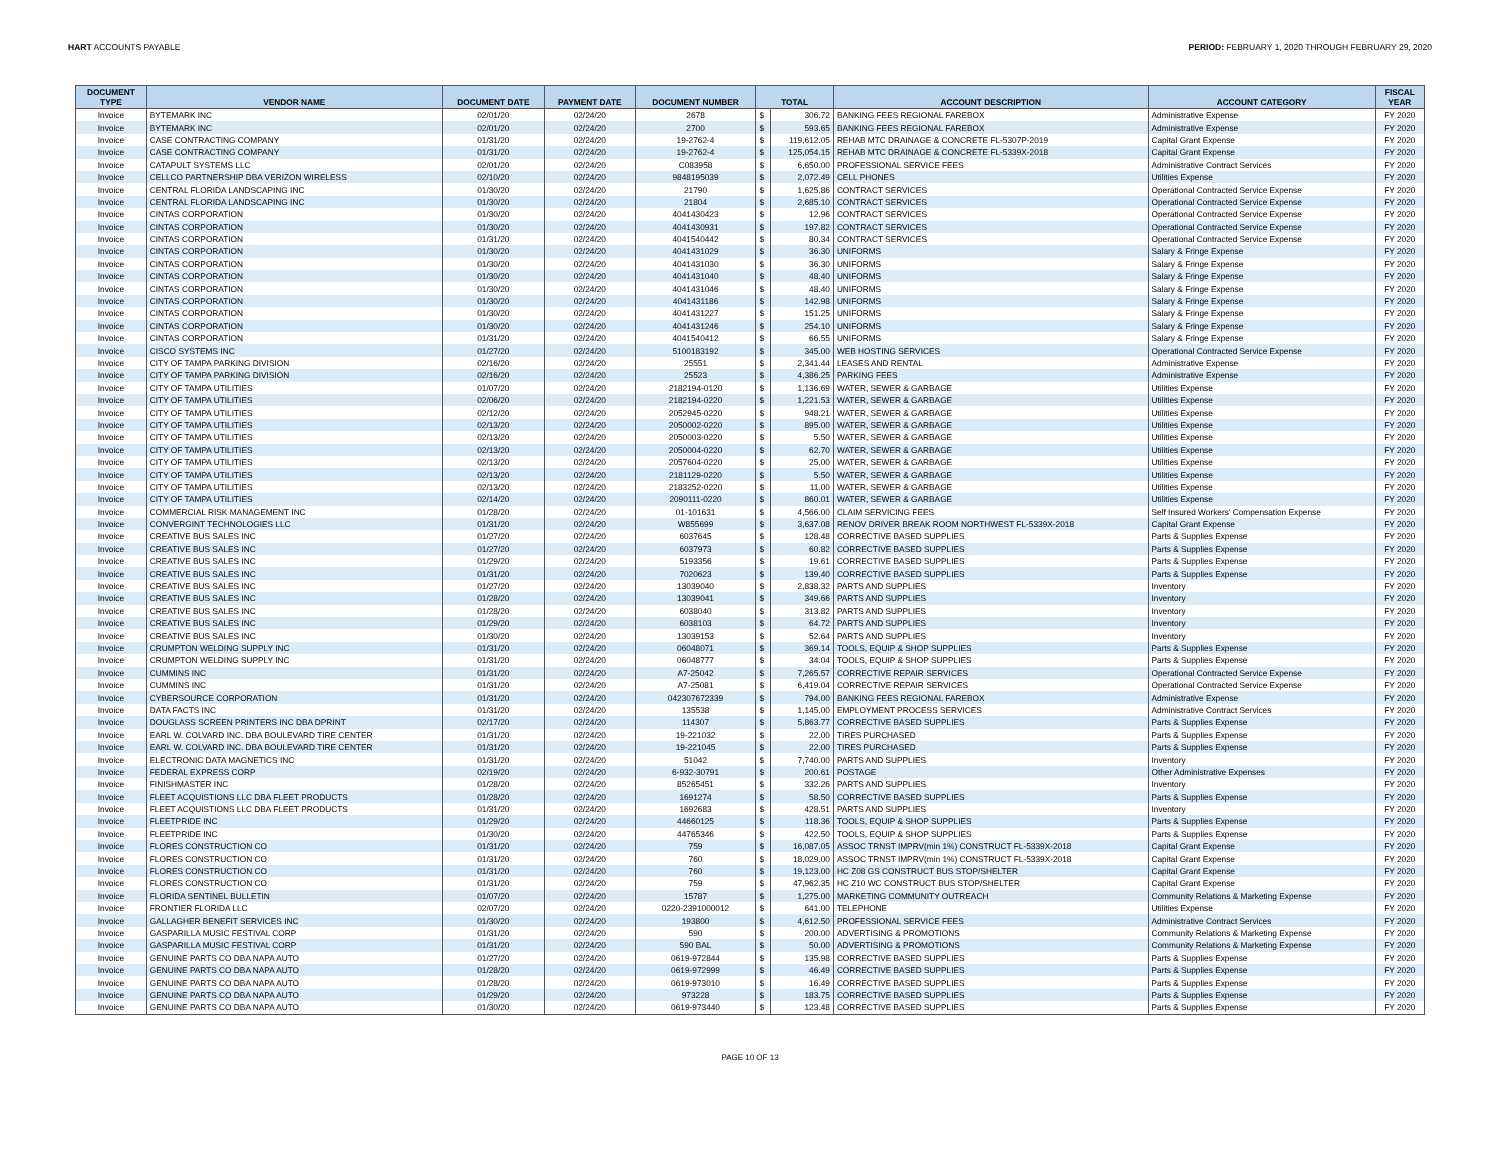HART ACCOUNTS PAYABLE PERIOD: FEBRUARY 1, 2020 THROUGH FEBRUARY 29, 2020
| DOCUMENT TYPE | VENDOR NAME | DOCUMENT DATE | PAYMENT DATE | DOCUMENT NUMBER | TOTAL | | ACCOUNT DESCRIPTION | ACCOUNT CATEGORY | FISCAL YEAR |
| --- | --- | --- | --- | --- | --- | --- | --- | --- | --- |
| Invoice | BYTEMARK INC | 02/01/20 | 02/24/20 | 2678 | $ | 306.72 | BANKING FEES REGIONAL FAREBOX | Administrative Expense | FY 2020 |
| Invoice | BYTEMARK INC | 02/01/20 | 02/24/20 | 2700 | $ | 593.65 | BANKING FEES REGIONAL FAREBOX | Administrative Expense | FY 2020 |
| Invoice | CASE CONTRACTING COMPANY | 01/31/20 | 02/24/20 | 19-2762-4 | $ | 119,612.05 | REHAB MTC DRAINAGE & CONCRETE FL-5307P-2019 | Capital Grant Expense | FY 2020 |
| Invoice | CASE CONTRACTING COMPANY | 01/31/20 | 02/24/20 | 19-2762-4 | $ | 125,054.15 | REHAB MTC DRAINAGE & CONCRETE FL-5339X-2018 | Capital Grant Expense | FY 2020 |
| Invoice | CATAPULT SYSTEMS LLC | 02/01/20 | 02/24/20 | C083958 | $ | 6,650.00 | PROFESSIONAL SERVICE FEES | Administrative Contract Services | FY 2020 |
| Invoice | CELLCO PARTNERSHIP DBA VERIZON WIRELESS | 02/10/20 | 02/24/20 | 9848195039 | $ | 2,072.49 | CELL PHONES | Utilities Expense | FY 2020 |
| Invoice | CENTRAL FLORIDA LANDSCAPING INC | 01/30/20 | 02/24/20 | 21790 | $ | 1,625.86 | CONTRACT SERVICES | Operational Contracted Service Expense | FY 2020 |
| Invoice | CENTRAL FLORIDA LANDSCAPING INC | 01/30/20 | 02/24/20 | 21804 | $ | 2,685.10 | CONTRACT SERVICES | Operational Contracted Service Expense | FY 2020 |
| Invoice | CINTAS CORPORATION | 01/30/20 | 02/24/20 | 4041430423 | $ | 12.96 | CONTRACT SERVICES | Operational Contracted Service Expense | FY 2020 |
| Invoice | CINTAS CORPORATION | 01/30/20 | 02/24/20 | 4041430931 | $ | 197.82 | CONTRACT SERVICES | Operational Contracted Service Expense | FY 2020 |
| Invoice | CINTAS CORPORATION | 01/31/20 | 02/24/20 | 4041540442 | $ | 80.34 | CONTRACT SERVICES | Operational Contracted Service Expense | FY 2020 |
| Invoice | CINTAS CORPORATION | 01/30/20 | 02/24/20 | 4041431029 | $ | 36.30 | UNIFORMS | Salary & Fringe Expense | FY 2020 |
| Invoice | CINTAS CORPORATION | 01/30/20 | 02/24/20 | 4041431030 | $ | 36.30 | UNIFORMS | Salary & Fringe Expense | FY 2020 |
| Invoice | CINTAS CORPORATION | 01/30/20 | 02/24/20 | 4041431040 | $ | 48.40 | UNIFORMS | Salary & Fringe Expense | FY 2020 |
| Invoice | CINTAS CORPORATION | 01/30/20 | 02/24/20 | 4041431046 | $ | 48.40 | UNIFORMS | Salary & Fringe Expense | FY 2020 |
| Invoice | CINTAS CORPORATION | 01/30/20 | 02/24/20 | 4041431186 | $ | 142.98 | UNIFORMS | Salary & Fringe Expense | FY 2020 |
| Invoice | CINTAS CORPORATION | 01/30/20 | 02/24/20 | 4041431227 | $ | 151.25 | UNIFORMS | Salary & Fringe Expense | FY 2020 |
| Invoice | CINTAS CORPORATION | 01/30/20 | 02/24/20 | 4041431246 | $ | 254.10 | UNIFORMS | Salary & Fringe Expense | FY 2020 |
| Invoice | CINTAS CORPORATION | 01/31/20 | 02/24/20 | 4041540412 | $ | 66.55 | UNIFORMS | Salary & Fringe Expense | FY 2020 |
| Invoice | CISCO SYSTEMS INC | 01/27/20 | 02/24/20 | 5100183192 | $ | 345.00 | WEB HOSTING SERVICES | Operational Contracted Service Expense | FY 2020 |
| Invoice | CITY OF TAMPA PARKING DIVISION | 02/16/20 | 02/24/20 | 25551 | $ | 2,341.44 | LEASES AND RENTAL | Administrative Expense | FY 2020 |
| Invoice | CITY OF TAMPA PARKING DIVISION | 02/16/20 | 02/24/20 | 25523 | $ | 4,386.25 | PARKING FEES | Administrative Expense | FY 2020 |
| Invoice | CITY OF TAMPA UTILITIES | 01/07/20 | 02/24/20 | 2182194-0120 | $ | 1,136.69 | WATER, SEWER & GARBAGE | Utilities Expense | FY 2020 |
| Invoice | CITY OF TAMPA UTILITIES | 02/06/20 | 02/24/20 | 2182194-0220 | $ | 1,221.53 | WATER, SEWER & GARBAGE | Utilities Expense | FY 2020 |
| Invoice | CITY OF TAMPA UTILITIES | 02/12/20 | 02/24/20 | 2052945-0220 | $ | 948.21 | WATER, SEWER & GARBAGE | Utilities Expense | FY 2020 |
| Invoice | CITY OF TAMPA UTILITIES | 02/13/20 | 02/24/20 | 2050002-0220 | $ | 895.00 | WATER, SEWER & GARBAGE | Utilities Expense | FY 2020 |
| Invoice | CITY OF TAMPA UTILITIES | 02/13/20 | 02/24/20 | 2050003-0220 | $ | 5.50 | WATER, SEWER & GARBAGE | Utilities Expense | FY 2020 |
| Invoice | CITY OF TAMPA UTILITIES | 02/13/20 | 02/24/20 | 2050004-0220 | $ | 62.70 | WATER, SEWER & GARBAGE | Utilities Expense | FY 2020 |
| Invoice | CITY OF TAMPA UTILITIES | 02/13/20 | 02/24/20 | 2057604-0220 | $ | 25.00 | WATER, SEWER & GARBAGE | Utilities Expense | FY 2020 |
| Invoice | CITY OF TAMPA UTILITIES | 02/13/20 | 02/24/20 | 2181129-0220 | $ | 5.50 | WATER, SEWER & GARBAGE | Utilities Expense | FY 2020 |
| Invoice | CITY OF TAMPA UTILITIES | 02/13/20 | 02/24/20 | 2183252-0220 | $ | 11.00 | WATER, SEWER & GARBAGE | Utilities Expense | FY 2020 |
| Invoice | CITY OF TAMPA UTILITIES | 02/14/20 | 02/24/20 | 2090111-0220 | $ | 860.01 | WATER, SEWER & GARBAGE | Utilities Expense | FY 2020 |
| Invoice | COMMERCIAL RISK MANAGEMENT INC | 01/28/20 | 02/24/20 | 01-101631 | $ | 4,566.00 | CLAIM SERVICING FEES | Self Insured Workers' Compensation Expense | FY 2020 |
| Invoice | CONVERGINT TECHNOLOGIES LLC | 01/31/20 | 02/24/20 | W855699 | $ | 3,637.08 | RENOV DRIVER BREAK ROOM NORTHWEST FL-5339X-2018 | Capital Grant Expense | FY 2020 |
| Invoice | CREATIVE BUS SALES INC | 01/27/20 | 02/24/20 | 6037645 | $ | 128.48 | CORRECTIVE BASED SUPPLIES | Parts & Supplies Expense | FY 2020 |
| Invoice | CREATIVE BUS SALES INC | 01/27/20 | 02/24/20 | 6037973 | $ | 60.82 | CORRECTIVE BASED SUPPLIES | Parts & Supplies Expense | FY 2020 |
| Invoice | CREATIVE BUS SALES INC | 01/29/20 | 02/24/20 | 5193356 | $ | 19.61 | CORRECTIVE BASED SUPPLIES | Parts & Supplies Expense | FY 2020 |
| Invoice | CREATIVE BUS SALES INC | 01/31/20 | 02/24/20 | 7020623 | $ | 139.40 | CORRECTIVE BASED SUPPLIES | Parts & Supplies Expense | FY 2020 |
| Invoice | CREATIVE BUS SALES INC | 01/27/20 | 02/24/20 | 13039040 | $ | 2,838.32 | PARTS AND SUPPLIES | Inventory | FY 2020 |
| Invoice | CREATIVE BUS SALES INC | 01/28/20 | 02/24/20 | 13039041 | $ | 349.66 | PARTS AND SUPPLIES | Inventory | FY 2020 |
| Invoice | CREATIVE BUS SALES INC | 01/28/20 | 02/24/20 | 6038040 | $ | 313.82 | PARTS AND SUPPLIES | Inventory | FY 2020 |
| Invoice | CREATIVE BUS SALES INC | 01/29/20 | 02/24/20 | 6038103 | $ | 64.72 | PARTS AND SUPPLIES | Inventory | FY 2020 |
| Invoice | CREATIVE BUS SALES INC | 01/30/20 | 02/24/20 | 13039153 | $ | 52.64 | PARTS AND SUPPLIES | Inventory | FY 2020 |
| Invoice | CRUMPTON WELDING SUPPLY INC | 01/31/20 | 02/24/20 | 06048071 | $ | 369.14 | TOOLS, EQUIP & SHOP SUPPLIES | Parts & Supplies Expense | FY 2020 |
| Invoice | CRUMPTON WELDING SUPPLY INC | 01/31/20 | 02/24/20 | 06048777 | $ | 34.04 | TOOLS, EQUIP & SHOP SUPPLIES | Parts & Supplies Expense | FY 2020 |
| Invoice | CUMMINS INC | 01/31/20 | 02/24/20 | A7-25042 | $ | 7,265.57 | CORRECTIVE REPAIR SERVICES | Operational Contracted Service Expense | FY 2020 |
| Invoice | CUMMINS INC | 01/31/20 | 02/24/20 | A7-25081 | $ | 6,419.04 | CORRECTIVE REPAIR SERVICES | Operational Contracted Service Expense | FY 2020 |
| Invoice | CYBERSOURCE CORPORATION | 01/31/20 | 02/24/20 | 042307672339 | $ | 794.00 | BANKING FEES REGIONAL FAREBOX | Administrative Expense | FY 2020 |
| Invoice | DATA FACTS INC | 01/31/20 | 02/24/20 | 135538 | $ | 1,145.00 | EMPLOYMENT PROCESS SERVICES | Administrative Contract Services | FY 2020 |
| Invoice | DOUGLASS SCREEN PRINTERS INC DBA DPRINT | 02/17/20 | 02/24/20 | 114307 | $ | 5,863.77 | CORRECTIVE BASED SUPPLIES | Parts & Supplies Expense | FY 2020 |
| Invoice | EARL W. COLVARD INC. DBA BOULEVARD TIRE CENTER | 01/31/20 | 02/24/20 | 19-221032 | $ | 22.00 | TIRES PURCHASED | Parts & Supplies Expense | FY 2020 |
| Invoice | EARL W. COLVARD INC. DBA BOULEVARD TIRE CENTER | 01/31/20 | 02/24/20 | 19-221045 | $ | 22.00 | TIRES PURCHASED | Parts & Supplies Expense | FY 2020 |
| Invoice | ELECTRONIC DATA MAGNETICS INC | 01/31/20 | 02/24/20 | 51042 | $ | 7,740.00 | PARTS AND SUPPLIES | Inventory | FY 2020 |
| Invoice | FEDERAL EXPRESS CORP | 02/19/20 | 02/24/20 | 6-932-30791 | $ | 200.61 | POSTAGE | Other Administrative Expenses | FY 2020 |
| Invoice | FINISHMASTER INC | 01/28/20 | 02/24/20 | 85265451 | $ | 332.26 | PARTS AND SUPPLIES | Inventory | FY 2020 |
| Invoice | FLEET ACQUISTIONS LLC DBA FLEET PRODUCTS | 01/28/20 | 02/24/20 | 1691274 | $ | 58.50 | CORRECTIVE BASED SUPPLIES | Parts & Supplies Expense | FY 2020 |
| Invoice | FLEET ACQUISTIONS LLC DBA FLEET PRODUCTS | 01/31/20 | 02/24/20 | 1692683 | $ | 428.51 | PARTS AND SUPPLIES | Inventory | FY 2020 |
| Invoice | FLEETPRIDE INC | 01/29/20 | 02/24/20 | 44660125 | $ | 118.36 | TOOLS, EQUIP & SHOP SUPPLIES | Parts & Supplies Expense | FY 2020 |
| Invoice | FLEETPRIDE INC | 01/30/20 | 02/24/20 | 44765346 | $ | 422.50 | TOOLS, EQUIP & SHOP SUPPLIES | Parts & Supplies Expense | FY 2020 |
| Invoice | FLORES CONSTRUCTION CO | 01/31/20 | 02/24/20 | 759 | $ | 16,087.05 | ASSOC TRNST IMPRV(min 1%) CONSTRUCT FL-5339X-2018 | Capital Grant Expense | FY 2020 |
| Invoice | FLORES CONSTRUCTION CO | 01/31/20 | 02/24/20 | 760 | $ | 18,029.00 | ASSOC TRNST IMPRV(min 1%) CONSTRUCT FL-5339X-2018 | Capital Grant Expense | FY 2020 |
| Invoice | FLORES CONSTRUCTION CO | 01/31/20 | 02/24/20 | 760 | $ | 19,123.00 | HC Z08 GS CONSTRUCT BUS STOP/SHELTER | Capital Grant Expense | FY 2020 |
| Invoice | FLORES CONSTRUCTION CO | 01/31/20 | 02/24/20 | 759 | $ | 47,962.35 | HC Z10 WC CONSTRUCT BUS STOP/SHELTER | Capital Grant Expense | FY 2020 |
| Invoice | FLORIDA SENTINEL BULLETIN | 01/07/20 | 02/24/20 | 15787 | $ | 1,275.00 | MARKETING COMMUNITY OUTREACH | Community Relations & Marketing Expense | FY 2020 |
| Invoice | FRONTIER FLORIDA LLC | 02/07/20 | 02/24/20 | 0220-2391000012 | $ | 641.00 | TELEPHONE | Utilities Expense | FY 2020 |
| Invoice | GALLAGHER BENEFIT SERVICES INC | 01/30/20 | 02/24/20 | 193800 | $ | 4,612.50 | PROFESSIONAL SERVICE FEES | Administrative Contract Services | FY 2020 |
| Invoice | GASPARILLA MUSIC FESTIVAL CORP | 01/31/20 | 02/24/20 | 590 | $ | 200.00 | ADVERTISING & PROMOTIONS | Community Relations & Marketing Expense | FY 2020 |
| Invoice | GASPARILLA MUSIC FESTIVAL CORP | 01/31/20 | 02/24/20 | 590 BAL | $ | 50.00 | ADVERTISING & PROMOTIONS | Community Relations & Marketing Expense | FY 2020 |
| Invoice | GENUINE PARTS CO DBA NAPA AUTO | 01/27/20 | 02/24/20 | 0619-972844 | $ | 135.98 | CORRECTIVE BASED SUPPLIES | Parts & Supplies Expense | FY 2020 |
| Invoice | GENUINE PARTS CO DBA NAPA AUTO | 01/28/20 | 02/24/20 | 0619-972999 | $ | 46.49 | CORRECTIVE BASED SUPPLIES | Parts & Supplies Expense | FY 2020 |
| Invoice | GENUINE PARTS CO DBA NAPA AUTO | 01/28/20 | 02/24/20 | 0619-973010 | $ | 16.49 | CORRECTIVE BASED SUPPLIES | Parts & Supplies Expense | FY 2020 |
| Invoice | GENUINE PARTS CO DBA NAPA AUTO | 01/29/20 | 02/24/20 | 973228 | $ | 183.75 | CORRECTIVE BASED SUPPLIES | Parts & Supplies Expense | FY 2020 |
| Invoice | GENUINE PARTS CO DBA NAPA AUTO | 01/30/20 | 02/24/20 | 0619-973440 | $ | 123.48 | CORRECTIVE BASED SUPPLIES | Parts & Supplies Expense | FY 2020 |
PAGE 10 OF 13